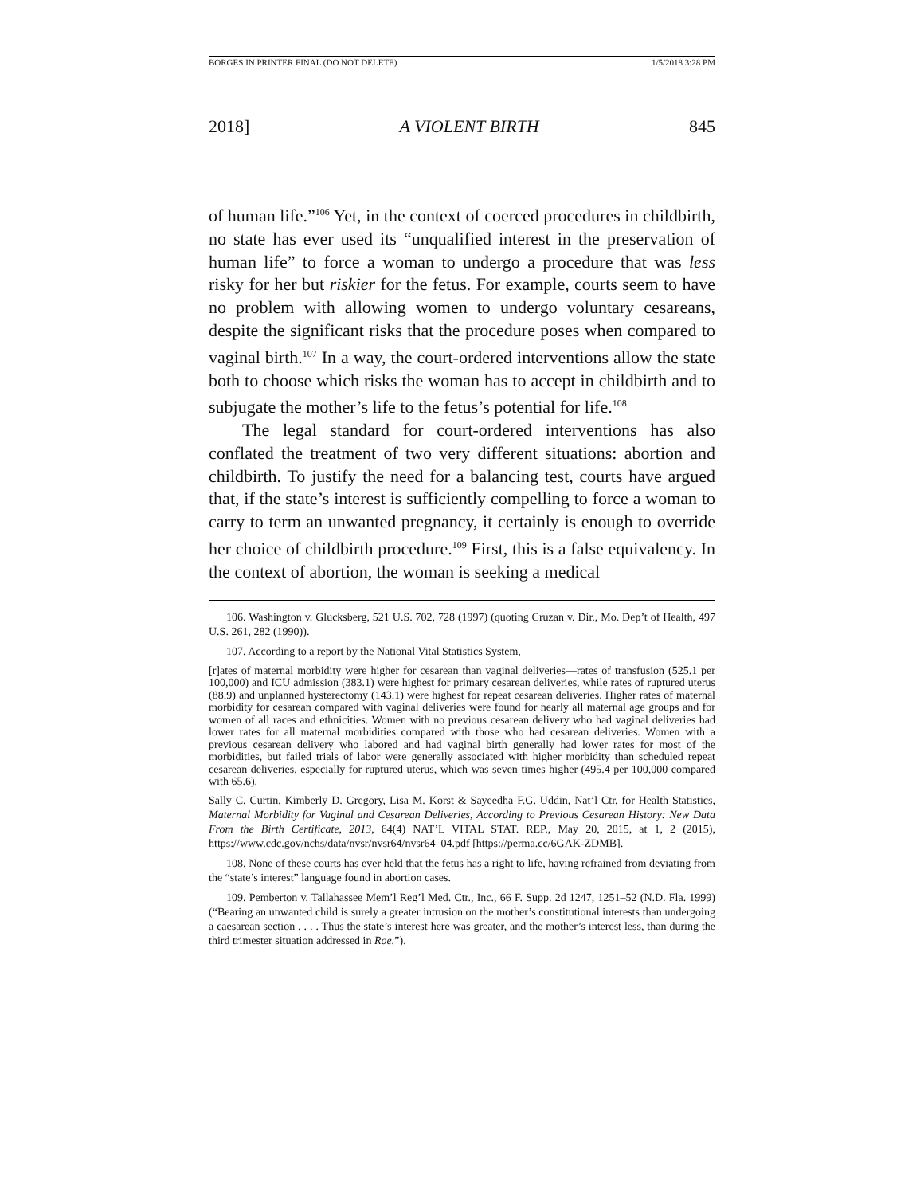BORGES IN PRINTER FINAL (DO NOT DELETE) 1/5/2018 3:28 PM
2018] A VIOLENT BIRTH 845
of human life.”<sup>106</sup> Yet, in the context of coerced procedures in childbirth, no state has ever used its “unqualified interest in the preservation of human life” to force a woman to undergo a procedure that was less risky for her but riskier for the fetus. For example, courts seem to have no problem with allowing women to undergo voluntary cesareans, despite the significant risks that the procedure poses when compared to vaginal birth.<sup>107</sup> In a way, the court-ordered interventions allow the state both to choose which risks the woman has to accept in childbirth and to subjugate the mother’s life to the fetus’s potential for life.<sup>108</sup>
The legal standard for court-ordered interventions has also conflated the treatment of two very different situations: abortion and childbirth. To justify the need for a balancing test, courts have argued that, if the state’s interest is sufficiently compelling to force a woman to carry to term an unwanted pregnancy, it certainly is enough to override her choice of childbirth procedure.<sup>109</sup> First, this is a false equivalency. In the context of abortion, the woman is seeking a medical
106. Washington v. Glucksberg, 521 U.S. 702, 728 (1997) (quoting Cruzan v. Dir., Mo. Dep’t of Health, 497 U.S. 261, 282 (1990)).
107. According to a report by the National Vital Statistics System,
[r]ates of maternal morbidity were higher for cesarean than vaginal deliveries—rates of transfusion (525.1 per 100,000) and ICU admission (383.1) were highest for primary cesarean deliveries, while rates of ruptured uterus (88.9) and unplanned hysterectomy (143.1) were highest for repeat cesarean deliveries. Higher rates of maternal morbidity for cesarean compared with vaginal deliveries were found for nearly all maternal age groups and for women of all races and ethnicities. Women with no previous cesarean delivery who had vaginal deliveries had lower rates for all maternal morbidities compared with those who had cesarean deliveries. Women with a previous cesarean delivery who labored and had vaginal birth generally had lower rates for most of the morbidities, but failed trials of labor were generally associated with higher morbidity than scheduled repeat cesarean deliveries, especially for ruptured uterus, which was seven times higher (495.4 per 100,000 compared with 65.6).
Sally C. Curtin, Kimberly D. Gregory, Lisa M. Korst & Sayeedha F.G. Uddin, Nat’l Ctr. for Health Statistics, Maternal Morbidity for Vaginal and Cesarean Deliveries, According to Previous Cesarean History: New Data From the Birth Certificate, 2013, 64(4) NAT’L VITAL STAT. REP., May 20, 2015, at 1, 2 (2015), https://www.cdc.gov/nchs/data/nvsr/nvsr64/nvsr64_04.pdf [https://perma.cc/6GAK-ZDMB].
108. None of these courts has ever held that the fetus has a right to life, having refrained from deviating from the “state’s interest” language found in abortion cases.
109. Pemberton v. Tallahassee Mem’l Reg’l Med. Ctr., Inc., 66 F. Supp. 2d 1247, 1251–52 (N.D. Fla. 1999) (“Bearing an unwanted child is surely a greater intrusion on the mother’s constitutional interests than undergoing a caesarean section . . . . Thus the state’s interest here was greater, and the mother’s interest less, than during the third trimester situation addressed in Roe.”).